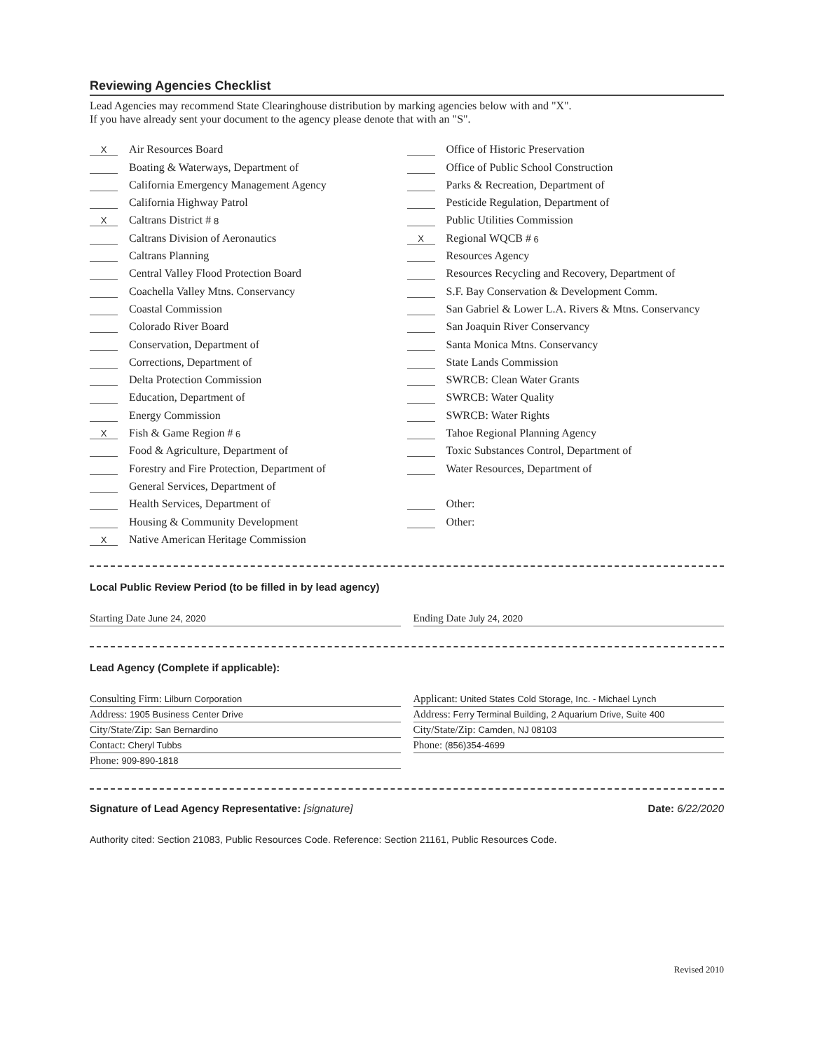Reviewing Agencies Checklist
Lead Agencies may recommend State Clearinghouse distribution by marking agencies below with and "X".
If you have already sent your document to the agency please denote that with an "S".
X Air Resources Board
Boating & Waterways, Department of
California Emergency Management Agency
California Highway Patrol
X Caltrans District # 8
Caltrans Division of Aeronautics
Caltrans Planning
Central Valley Flood Protection Board
Coachella Valley Mtns. Conservancy
Coastal Commission
Colorado River Board
Conservation, Department of
Corrections, Department of
Delta Protection Commission
Education, Department of
Energy Commission
X Fish & Game Region # 6
Food & Agriculture, Department of
Forestry and Fire Protection, Department of
General Services, Department of
Health Services, Department of
Housing & Community Development
X Native American Heritage Commission
Office of Historic Preservation
Office of Public School Construction
Parks & Recreation, Department of
Pesticide Regulation, Department of
Public Utilities Commission
X Regional WQCB # 6
Resources Agency
Resources Recycling and Recovery, Department of
S.F. Bay Conservation & Development Comm.
San Gabriel & Lower L.A. Rivers & Mtns. Conservancy
San Joaquin River Conservancy
Santa Monica Mtns. Conservancy
State Lands Commission
SWRCB: Clean Water Grants
SWRCB: Water Quality
SWRCB: Water Rights
Tahoe Regional Planning Agency
Toxic Substances Control, Department of
Water Resources, Department of
Other:
Other:
Local Public Review Period (to be filled in by lead agency)
Starting Date June 24, 2020
Ending Date July 24, 2020
Lead Agency (Complete if applicable):
Consulting Firm: Lilburn Corporation
Applicant: United States Cold Storage, Inc. - Michael Lynch
Address: 1905 Business Center Drive
Address: Ferry Terminal Building, 2 Aquarium Drive, Suite 400
City/State/Zip: San Bernardino
City/State/Zip: Camden, NJ 08103
Contact: Cheryl Tubbs
Phone: (856)354-4699
Phone: 909-890-1818
Signature of Lead Agency Representative: [signature] Date: 6/22/2020
Authority cited: Section 21083, Public Resources Code. Reference: Section 21161, Public Resources Code.
Revised 2010